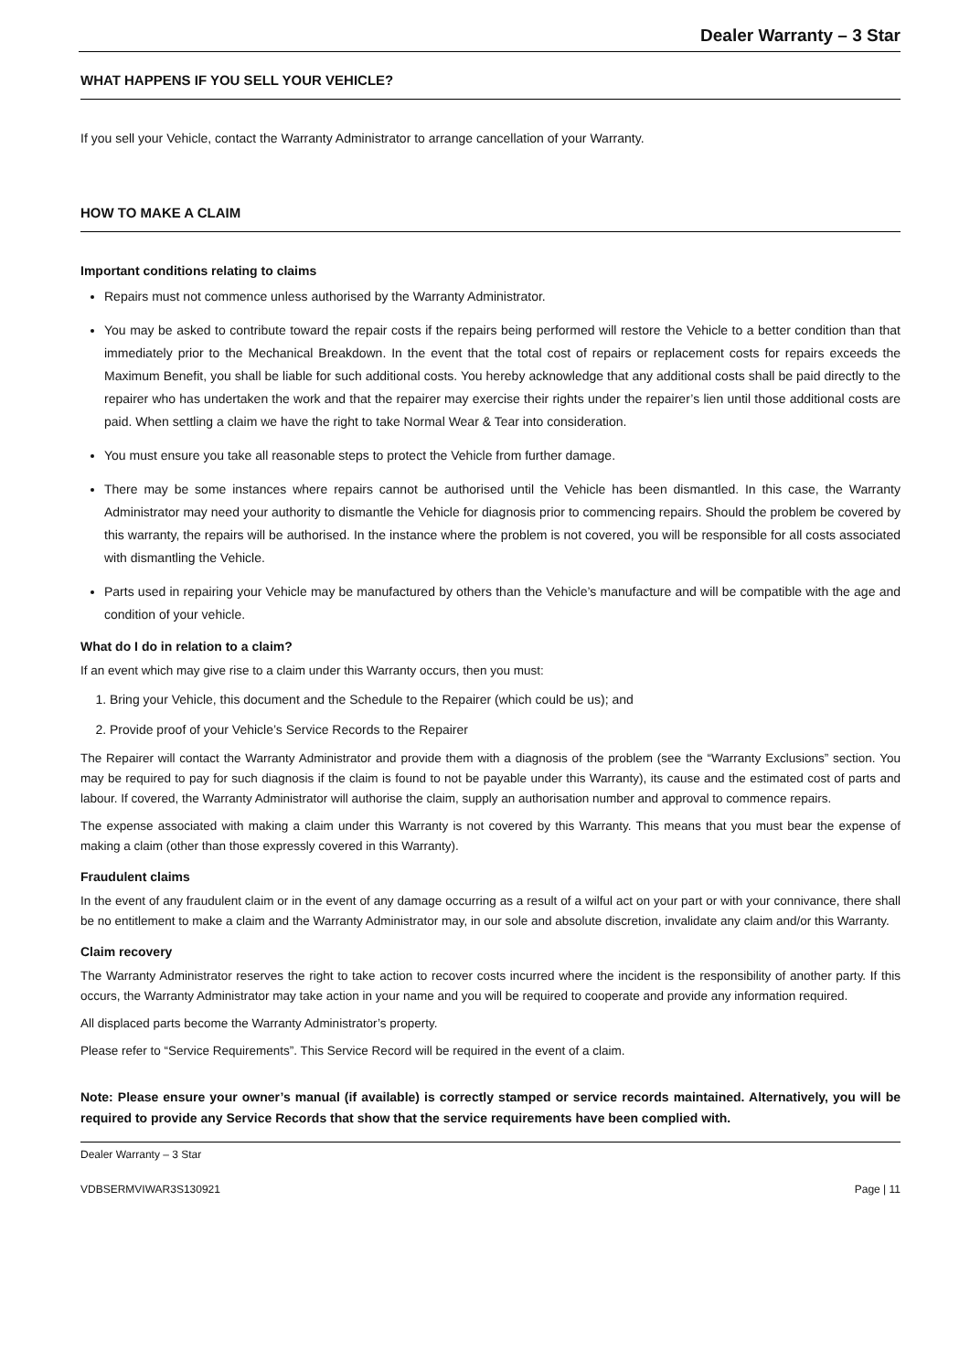Dealer Warranty – 3 Star
WHAT HAPPENS IF YOU SELL YOUR VEHICLE?
If you sell your Vehicle, contact the Warranty Administrator to arrange cancellation of your Warranty.
HOW TO MAKE A CLAIM
Important conditions relating to claims
Repairs must not commence unless authorised by the Warranty Administrator.
You may be asked to contribute toward the repair costs if the repairs being performed will restore the Vehicle to a better condition than that immediately prior to the Mechanical Breakdown. In the event that the total cost of repairs or replacement costs for repairs exceeds the Maximum Benefit, you shall be liable for such additional costs. You hereby acknowledge that any additional costs shall be paid directly to the repairer who has undertaken the work and that the repairer may exercise their rights under the repairer’s lien until those additional costs are paid. When settling a claim we have the right to take Normal Wear & Tear into consideration.
You must ensure you take all reasonable steps to protect the Vehicle from further damage.
There may be some instances where repairs cannot be authorised until the Vehicle has been dismantled. In this case, the Warranty Administrator may need your authority to dismantle the Vehicle for diagnosis prior to commencing repairs. Should the problem be covered by this warranty, the repairs will be authorised. In the instance where the problem is not covered, you will be responsible for all costs associated with dismantling the Vehicle.
Parts used in repairing your Vehicle may be manufactured by others than the Vehicle’s manufacture and will be compatible with the age and condition of your vehicle.
What do I do in relation to a claim?
If an event which may give rise to a claim under this Warranty occurs, then you must:
1. Bring your Vehicle, this document and the Schedule to the Repairer (which could be us); and
2. Provide proof of your Vehicle’s Service Records to the Repairer
The Repairer will contact the Warranty Administrator and provide them with a diagnosis of the problem (see the “Warranty Exclusions” section. You may be required to pay for such diagnosis if the claim is found to not be payable under this Warranty), its cause and the estimated cost of parts and labour. If covered, the Warranty Administrator will authorise the claim, supply an authorisation number and approval to commence repairs.
The expense associated with making a claim under this Warranty is not covered by this Warranty. This means that you must bear the expense of making a claim (other than those expressly covered in this Warranty).
Fraudulent claims
In the event of any fraudulent claim or in the event of any damage occurring as a result of a wilful act on your part or with your connivance, there shall be no entitlement to make a claim and the Warranty Administrator may, in our sole and absolute discretion, invalidate any claim and/or this Warranty.
Claim recovery
The Warranty Administrator reserves the right to take action to recover costs incurred where the incident is the responsibility of another party. If this occurs, the Warranty Administrator may take action in your name and you will be required to cooperate and provide any information required.
All displaced parts become the Warranty Administrator’s property.
Please refer to “Service Requirements”. This Service Record will be required in the event of a claim.
Note: Please ensure your owner’s manual (if available) is correctly stamped or service records maintained. Alternatively, you will be required to provide any Service Records that show that the service requirements have been complied with.
Dealer Warranty – 3 Star
VDBSERMVIWAR3S130921 Page | 11